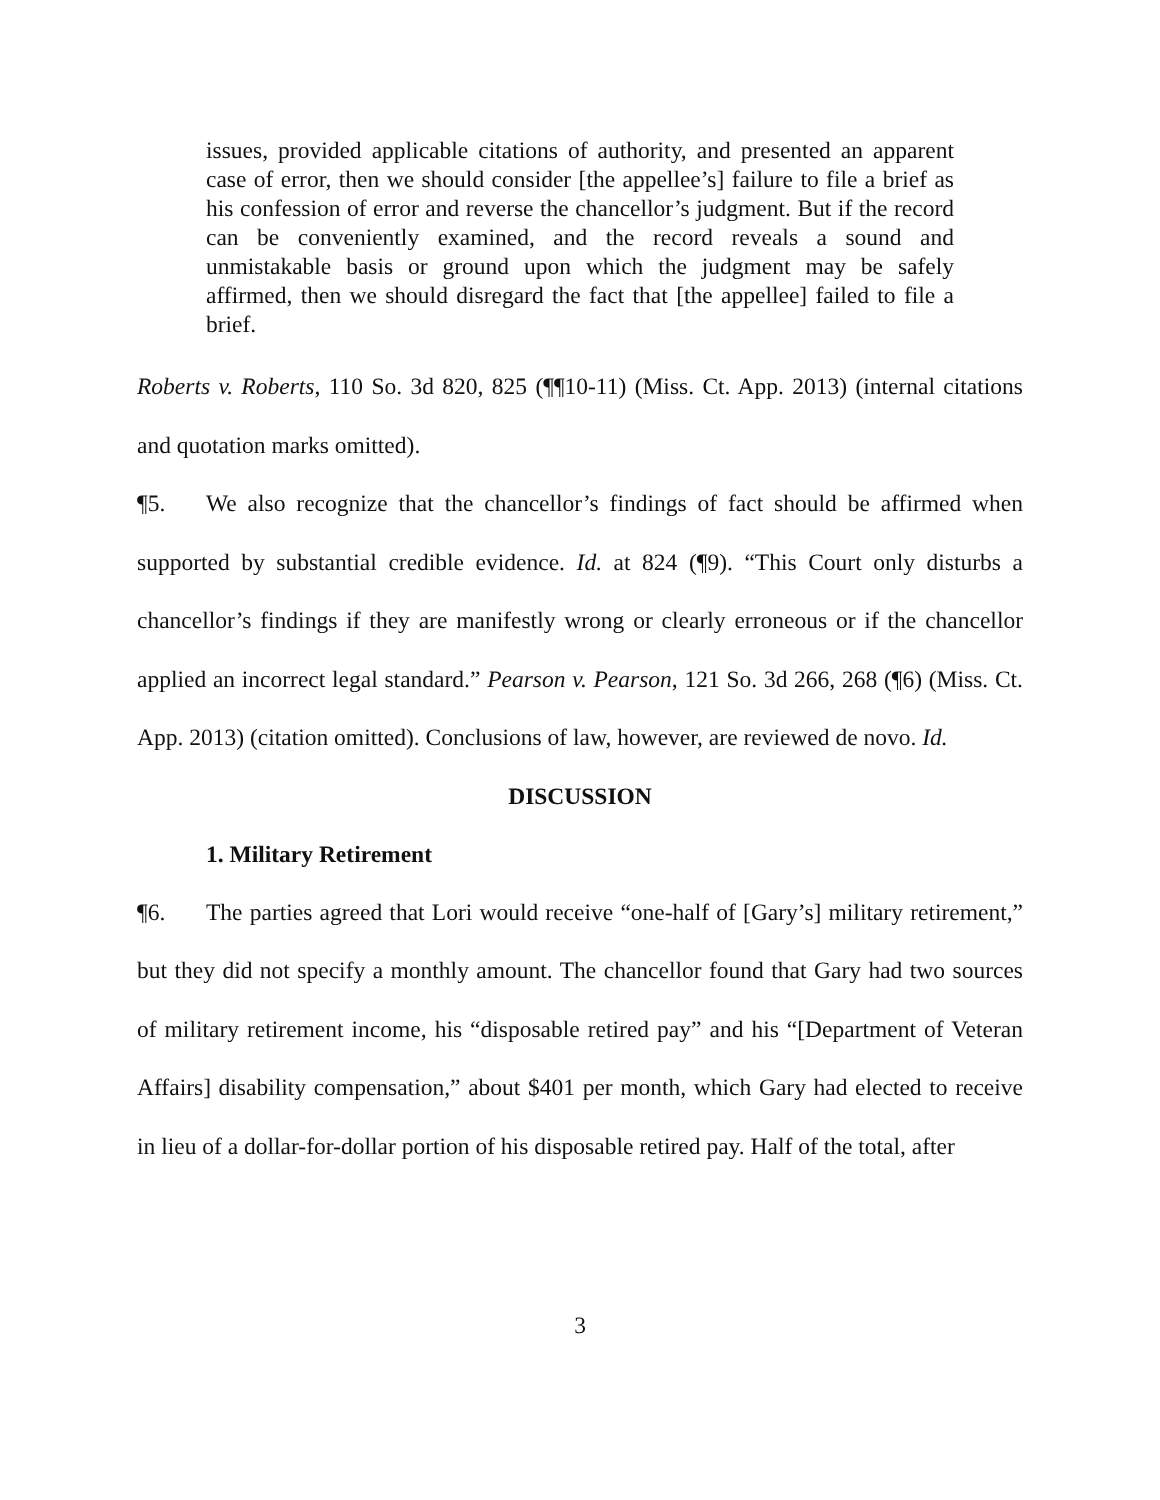issues, provided applicable citations of authority, and presented an apparent case of error, then we should consider [the appellee’s] failure to file a brief as his confession of error and reverse the chancellor’s judgment. But if the record can be conveniently examined, and the record reveals a sound and unmistakable basis or ground upon which the judgment may be safely affirmed, then we should disregard the fact that [the appellee] failed to file a brief.
Roberts v. Roberts, 110 So. 3d 820, 825 (¶¶10-11) (Miss. Ct. App. 2013) (internal citations and quotation marks omitted).
¶5. We also recognize that the chancellor’s findings of fact should be affirmed when supported by substantial credible evidence. Id. at 824 (¶9). “This Court only disturbs a chancellor’s findings if they are manifestly wrong or clearly erroneous or if the chancellor applied an incorrect legal standard.” Pearson v. Pearson, 121 So. 3d 266, 268 (¶6) (Miss. Ct. App. 2013) (citation omitted). Conclusions of law, however, are reviewed de novo. Id.
DISCUSSION
1. Military Retirement
¶6. The parties agreed that Lori would receive “one-half of [Gary’s] military retirement,” but they did not specify a monthly amount. The chancellor found that Gary had two sources of military retirement income, his “disposable retired pay” and his “[Department of Veteran Affairs] disability compensation,” about $401 per month, which Gary had elected to receive in lieu of a dollar-for-dollar portion of his disposable retired pay. Half of the total, after
3